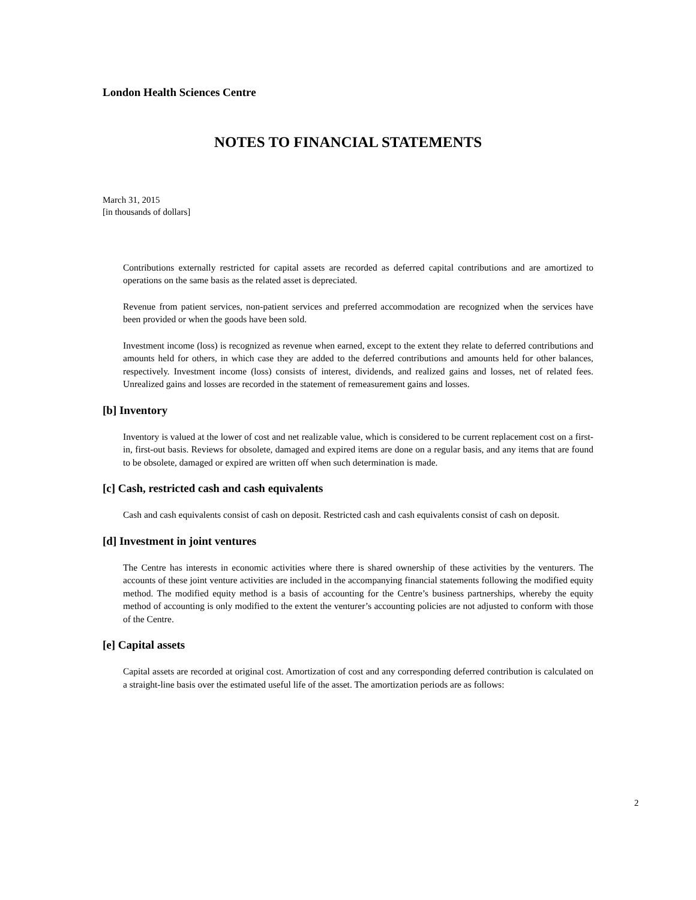London Health Sciences Centre
NOTES TO FINANCIAL STATEMENTS
March 31, 2015
[in thousands of dollars]
Contributions externally restricted for capital assets are recorded as deferred capital contributions and are amortized to operations on the same basis as the related asset is depreciated.
Revenue from patient services, non-patient services and preferred accommodation are recognized when the services have been provided or when the goods have been sold.
Investment income (loss) is recognized as revenue when earned, except to the extent they relate to deferred contributions and amounts held for others, in which case they are added to the deferred contributions and amounts held for other balances, respectively. Investment income (loss) consists of interest, dividends, and realized gains and losses, net of related fees. Unrealized gains and losses are recorded in the statement of remeasurement gains and losses.
[b] Inventory
Inventory is valued at the lower of cost and net realizable value, which is considered to be current replacement cost on a first-in, first-out basis. Reviews for obsolete, damaged and expired items are done on a regular basis, and any items that are found to be obsolete, damaged or expired are written off when such determination is made.
[c] Cash, restricted cash and cash equivalents
Cash and cash equivalents consist of cash on deposit. Restricted cash and cash equivalents consist of cash on deposit.
[d] Investment in joint ventures
The Centre has interests in economic activities where there is shared ownership of these activities by the venturers. The accounts of these joint venture activities are included in the accompanying financial statements following the modified equity method. The modified equity method is a basis of accounting for the Centre’s business partnerships, whereby the equity method of accounting is only modified to the extent the venturer’s accounting policies are not adjusted to conform with those of the Centre.
[e] Capital assets
Capital assets are recorded at original cost. Amortization of cost and any corresponding deferred contribution is calculated on a straight-line basis over the estimated useful life of the asset. The amortization periods are as follows:
2